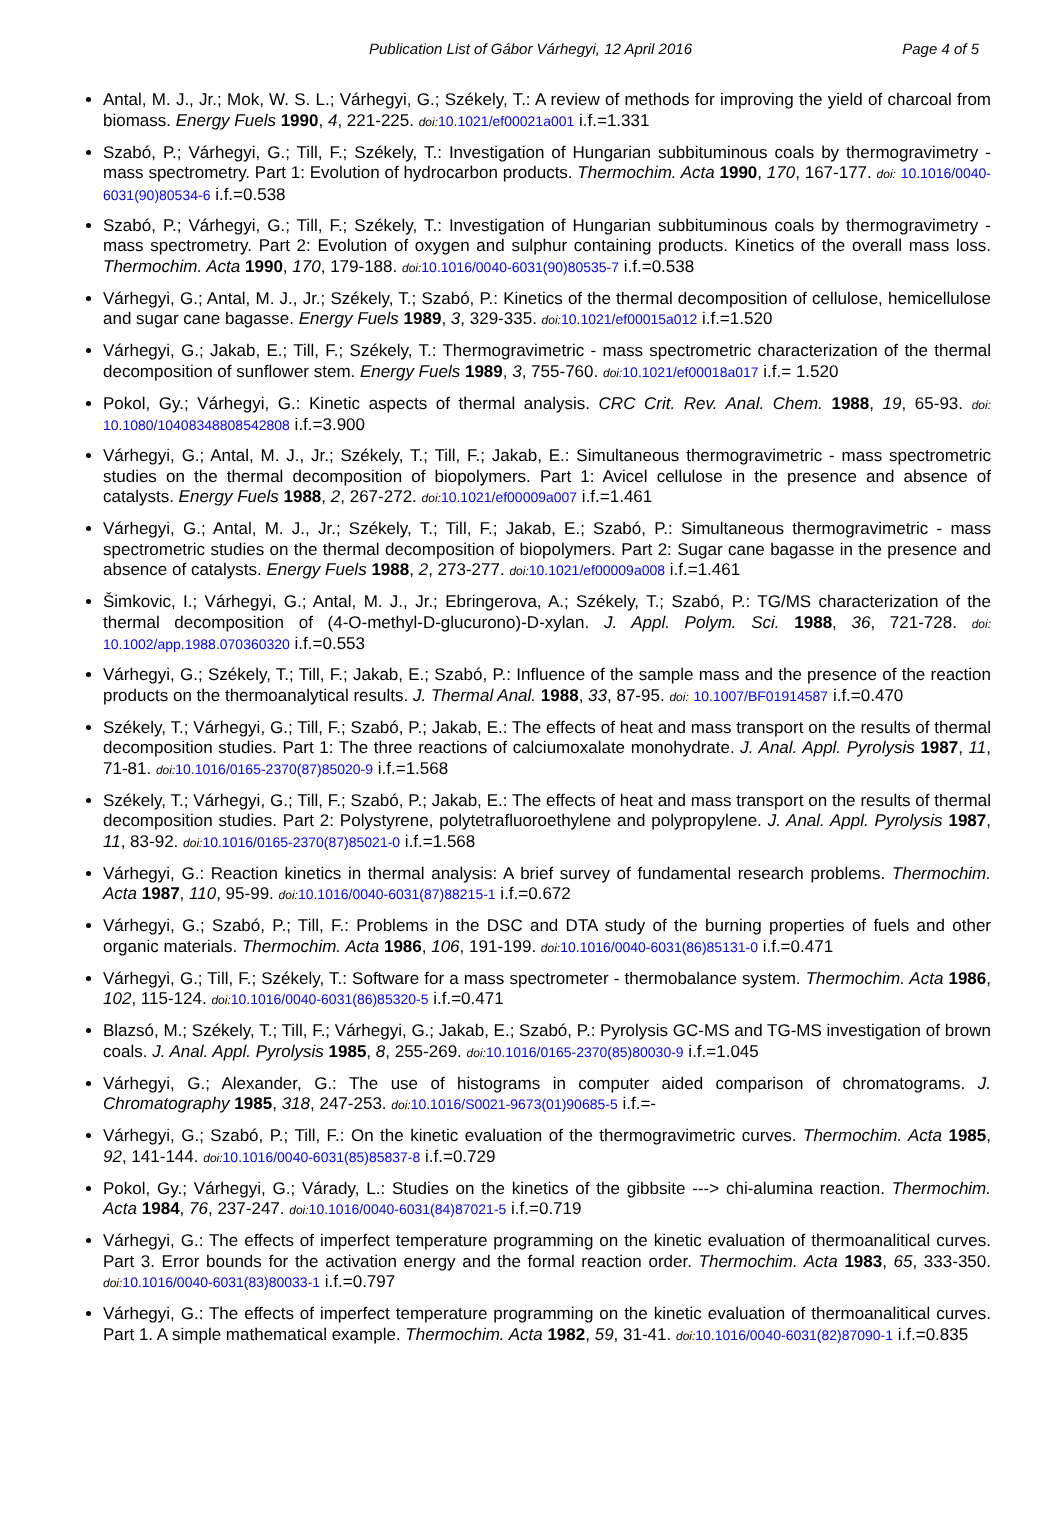Publication List of Gábor Várhegyi, 12 April 2016
Page 4 of 5
Antal, M. J., Jr.; Mok, W. S. L.; Várhegyi, G.; Székely, T.: A review of methods for improving the yield of charcoal from biomass. Energy Fuels 1990, 4, 221-225. doi: 10.1021/ef00021a001 i.f.=1.331
Szabó, P.; Várhegyi, G.; Till, F.; Székely, T.: Investigation of Hungarian subbituminous coals by thermogravimetry - mass spectrometry. Part 1: Evolution of hydrocarbon products. Thermochim. Acta 1990, 170, 167-177. doi: 10.1016/0040-6031(90)80534-6 i.f.=0.538
Szabó, P.; Várhegyi, G.; Till, F.; Székely, T.: Investigation of Hungarian subbituminous coals by thermogravimetry - mass spectrometry. Part 2: Evolution of oxygen and sulphur containing products. Kinetics of the overall mass loss. Thermochim. Acta 1990, 170, 179-188. doi: 10.1016/0040-6031(90)80535-7 i.f.=0.538
Várhegyi, G.; Antal, M. J., Jr.; Székely, T.; Szabó, P.: Kinetics of the thermal decomposition of cellulose, hemicellulose and sugar cane bagasse. Energy Fuels 1989, 3, 329-335. doi: 10.1021/ef00015a012 i.f.=1.520
Várhegyi, G.; Jakab, E.; Till, F.; Székely, T.: Thermogravimetric - mass spectrometric characterization of the thermal decomposition of sunflower stem. Energy Fuels 1989, 3, 755-760. doi: 10.1021/ef00018a017 i.f.= 1.520
Pokol, Gy.; Várhegyi, G.: Kinetic aspects of thermal analysis. CRC Crit. Rev. Anal. Chem. 1988, 19, 65-93. doi: 10.1080/10408348808542808 i.f.=3.900
Várhegyi, G.; Antal, M. J., Jr.; Székely, T.; Till, F.; Jakab, E.: Simultaneous thermogravimetric - mass spectrometric studies on the thermal decomposition of biopolymers. Part 1: Avicel cellulose in the presence and absence of catalysts. Energy Fuels 1988, 2, 267-272. doi: 10.1021/ef00009a007 i.f.=1.461
Várhegyi, G.; Antal, M. J., Jr.; Székely, T.; Till, F.; Jakab, E.; Szabó, P.: Simultaneous thermogravimetric - mass spectrometric studies on the thermal decomposition of biopolymers. Part 2: Sugar cane bagasse in the presence and absence of catalysts. Energy Fuels 1988, 2, 273-277. doi: 10.1021/ef00009a008 i.f.=1.461
Šimkovic, I.; Várhegyi, G.; Antal, M. J., Jr.; Ebringerova, A.; Székely, T.; Szabó, P.: TG/MS characterization of the thermal decomposition of (4-O-methyl-D-glucurono)-D-xylan. J. Appl. Polym. Sci. 1988, 36, 721-728. doi: 10.1002/app.1988.070360320 i.f.=0.553
Várhegyi, G.; Székely, T.; Till, F.; Jakab, E.; Szabó, P.: Influence of the sample mass and the presence of the reaction products on the thermoanalytical results. J. Thermal Anal. 1988, 33, 87-95. doi: 10.1007/BF01914587 i.f.=0.470
Székely, T.; Várhegyi, G.; Till, F.; Szabó, P.; Jakab, E.: The effects of heat and mass transport on the results of thermal decomposition studies. Part 1: The three reactions of calciumoxalate monohydrate. J. Anal. Appl. Pyrolysis 1987, 11, 71-81. doi: 10.1016/0165-2370(87)85020-9 i.f.=1.568
Székely, T.; Várhegyi, G.; Till, F.; Szabó, P.; Jakab, E.: The effects of heat and mass transport on the results of thermal decomposition studies. Part 2: Polystyrene, polytetrafluoroethylene and polypropylene. J. Anal. Appl. Pyrolysis 1987, 11, 83-92. doi: 10.1016/0165-2370(87)85021-0 i.f.=1.568
Várhegyi, G.: Reaction kinetics in thermal analysis: A brief survey of fundamental research problems. Thermochim. Acta 1987, 110, 95-99. doi: 10.1016/0040-6031(87)88215-1 i.f.=0.672
Várhegyi, G.; Szabó, P.; Till, F.: Problems in the DSC and DTA study of the burning properties of fuels and other organic materials. Thermochim. Acta 1986, 106, 191-199. doi: 10.1016/0040-6031(86)85131-0 i.f.=0.471
Várhegyi, G.; Till, F.; Székely, T.: Software for a mass spectrometer - thermobalance system. Thermochim. Acta 1986, 102, 115-124. doi: 10.1016/0040-6031(86)85320-5 i.f.=0.471
Blazsó, M.; Székely, T.; Till, F.; Várhegyi, G.; Jakab, E.; Szabó, P.: Pyrolysis GC-MS and TG-MS investigation of brown coals. J. Anal. Appl. Pyrolysis 1985, 8, 255-269. doi: 10.1016/0165-2370(85)80030-9 i.f.=1.045
Várhegyi, G.; Alexander, G.: The use of histograms in computer aided comparison of chromatograms. J. Chromatography 1985, 318, 247-253. doi: 10.1016/S0021-9673(01)90685-5 i.f.=-
Várhegyi, G.; Szabó, P.; Till, F.: On the kinetic evaluation of the thermogravimetric curves. Thermochim. Acta 1985, 92, 141-144. doi: 10.1016/0040-6031(85)85837-8 i.f.=0.729
Pokol, Gy.; Várhegyi, G.; Várady, L.: Studies on the kinetics of the gibbsite ---> chi-alumina reaction. Thermochim. Acta 1984, 76, 237-247. doi: 10.1016/0040-6031(84)87021-5 i.f.=0.719
Várhegyi, G.: The effects of imperfect temperature programming on the kinetic evaluation of thermoanalitical curves. Part 3. Error bounds for the activation energy and the formal reaction order. Thermochim. Acta 1983, 65, 333-350. doi: 10.1016/0040-6031(83)80033-1 i.f.=0.797
Várhegyi, G.: The effects of imperfect temperature programming on the kinetic evaluation of thermoanalitical curves. Part 1. A simple mathematical example. Thermochim. Acta 1982, 59, 31-41. doi: 10.1016/0040-6031(82)87090-1 i.f.=0.835